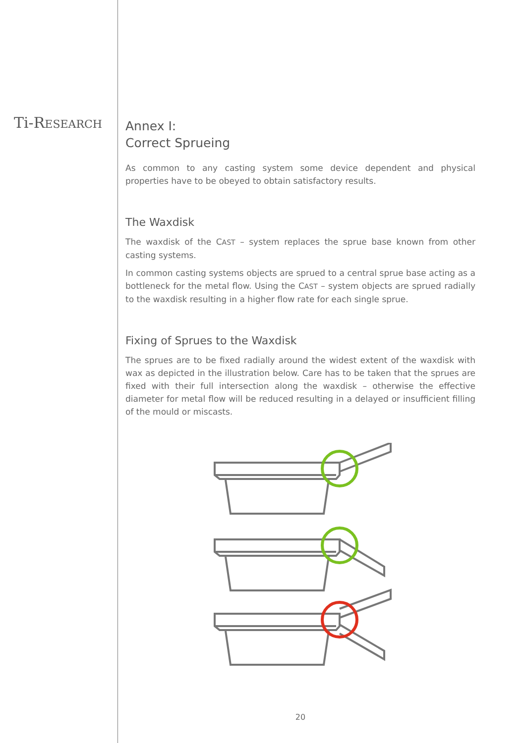Ti-RESEARCH
Annex I:
Correct Sprueing
As common to any casting system some device dependent and physical properties have to be obeyed to obtain satisfactory results.
The Waxdisk
The waxdisk of the CAST – system replaces the sprue base known from other casting systems.
In common casting systems objects are sprued to a central sprue base acting as a bottleneck for the metal flow. Using the CAST – system objects are sprued radially to the waxdisk resulting in a higher flow rate for each single sprue.
Fixing of Sprues to the Waxdisk
The sprues are to be fixed radially around the widest extent of the waxdisk with wax as depicted in the illustration below. Care has to be taken that the sprues are fixed with their full intersection along the waxdisk – otherwise the effective diameter for metal flow will be reduced resulting in a delayed or insufficient filling of the mould or miscasts.
20